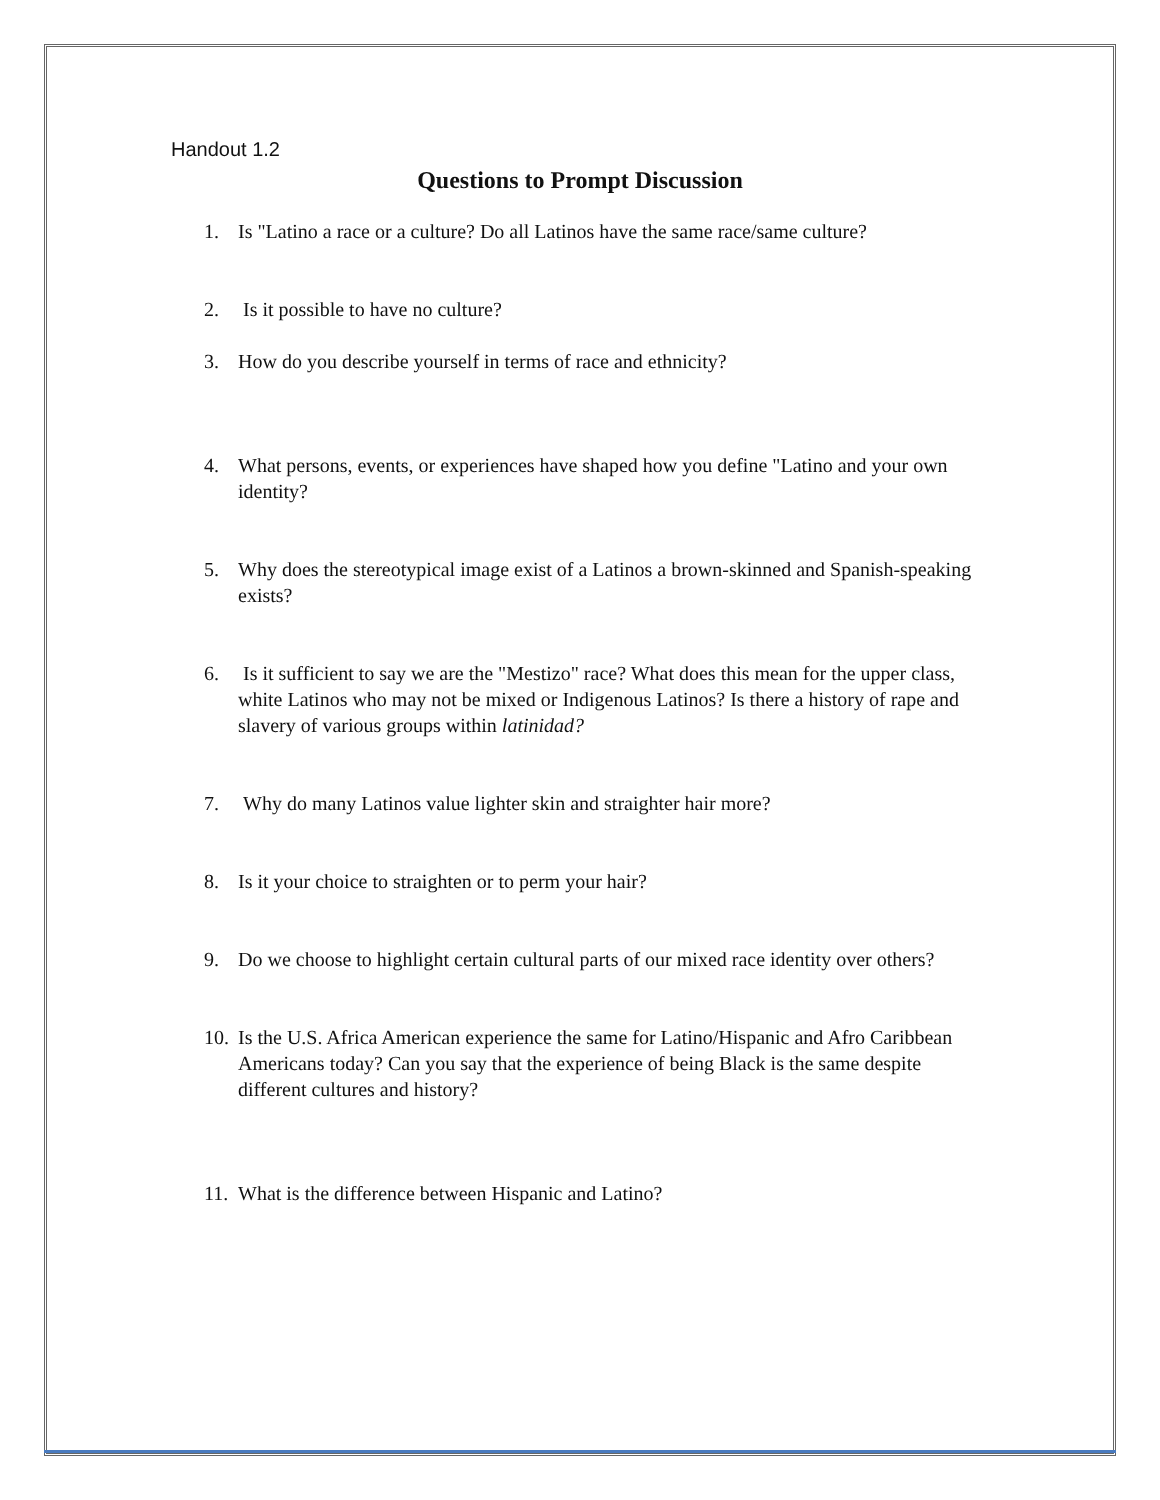Handout 1.2
Questions to Prompt Discussion
1. Is "Latino a race or a culture? Do all Latinos have the same race/same culture?
2. Is it possible to have no culture?
3. How do you describe yourself in terms of race and ethnicity?
4. What persons, events, or experiences have shaped how you define "Latino and your own identity?
5. Why does the stereotypical image exist of a Latinos a brown-skinned and Spanish-speaking exists?
6. Is it sufficient to say we are the "Mestizo" race? What does this mean for the upper class, white Latinos who may not be mixed or Indigenous Latinos? Is there a history of rape and slavery of various groups within latinidad?
7. Why do many Latinos value lighter skin and straighter hair more?
8. Is it your choice to straighten or to perm your hair?
9. Do we choose to highlight certain cultural parts of our mixed race identity over others?
10. Is the U.S. Africa American experience the same for Latino/Hispanic and Afro Caribbean Americans today? Can you say that the experience of being Black is the same despite different cultures and history?
11. What is the difference between Hispanic and Latino?